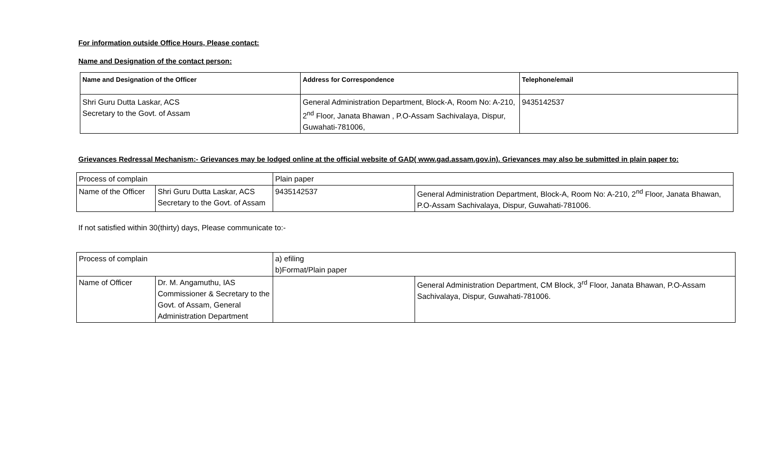For information outside Office Hours, Please contact:
Name and Designation of the contact person:
| Name and Designation of the Officer | Address for Correspondence | Telephone/email |
| --- | --- | --- |
| Shri Guru Dutta Laskar, ACS Secretary to the Govt. of Assam | General Administration Department, Block-A, Room No: A-210, 2<sup>nd</sup> Floor, Janata Bhawan , P.O-Assam Sachivalaya, Dispur, Guwahati-781006, | 9435142537 |
Grievances Redressal Mechanism:- Grievances may be lodged online at the official website of GAD( www.gad.assam.gov.in). Grievances may also be submitted in plain paper to:
| Process of complain | | Plain paper | |
| Name of the Officer | Shri Guru Dutta Laskar, ACS Secretary to the Govt. of Assam | 9435142537 | General Administration Department, Block-A, Room No: A-210, 2<sup>nd</sup> Floor, Janata Bhawan, P.O-Assam Sachivalaya, Dispur, Guwahati-781006. |
If not satisfied within 30(thirty) days, Please communicate to:-
| Process of complain | | a) efiling b)Format/Plain paper | |
| Name of Officer | Dr. M. Angamuthu, IAS Commissioner & Secretary to the Govt. of Assam, General Administration Department | | General Administration Department, CM Block, 3<sup>rd</sup> Floor, Janata Bhawan, P.O-Assam Sachivalaya, Dispur, Guwahati-781006. |